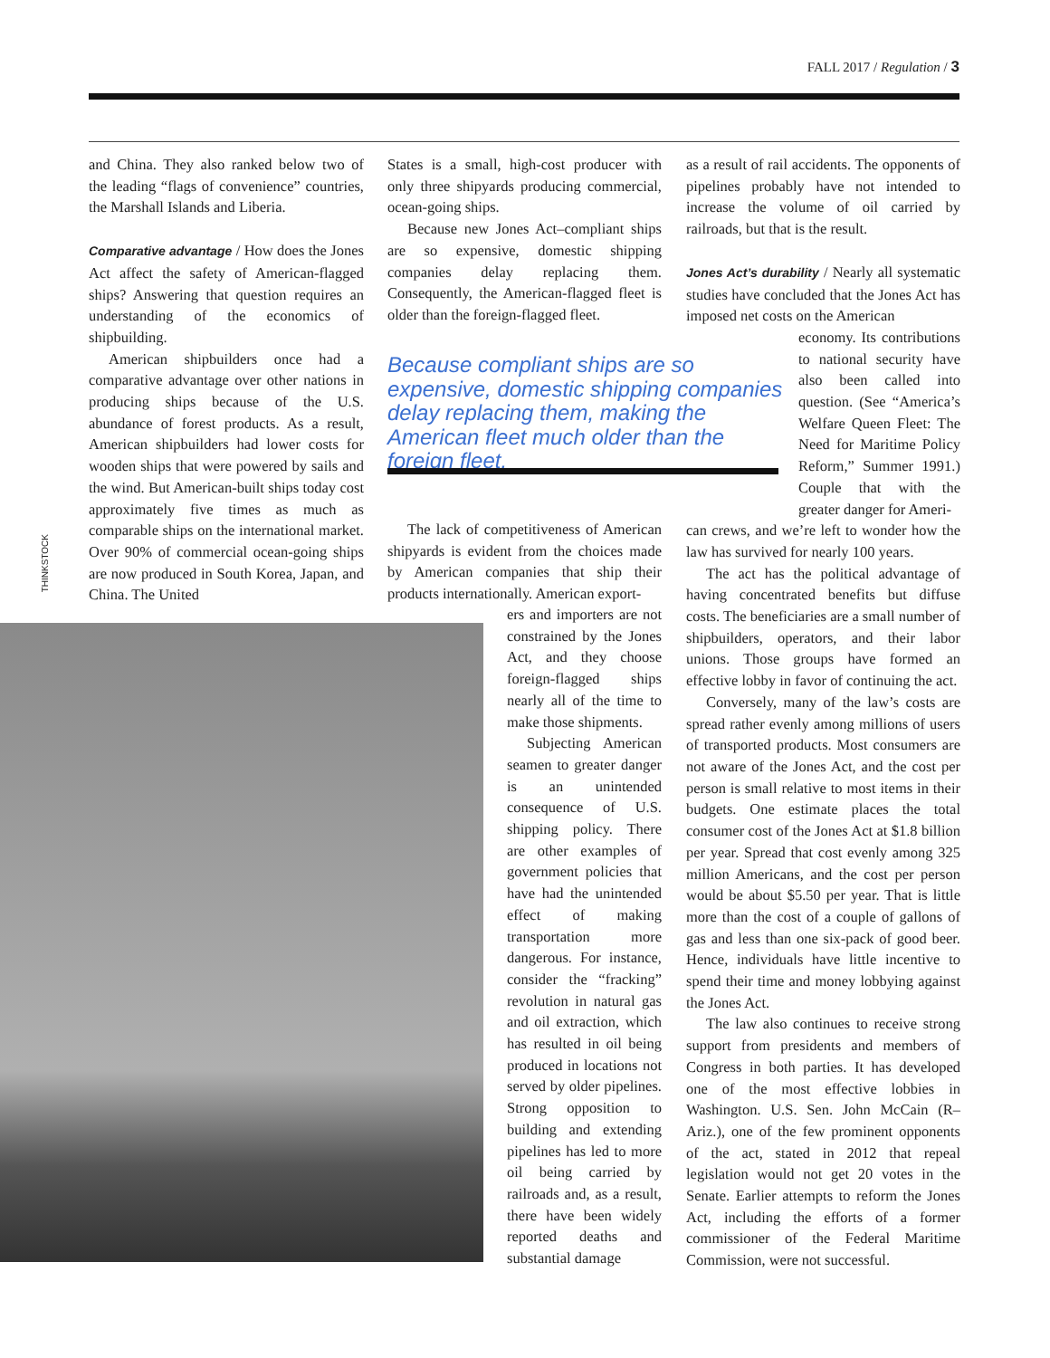FALL 2017 / Regulation / 3
THINKSTOCK
and China. They also ranked below two of the leading “flags of convenience” countries, the Marshall Islands and Liberia.
Comparative advantage / How does the Jones Act affect the safety of American-flagged ships? Answering that question requires an understanding of the economics of shipbuilding.
American shipbuilders once had a comparative advantage over other nations in producing ships because of the U.S. abundance of forest products. As a result, American shipbuilders had lower costs for wooden ships that were powered by sails and the wind. But American-built ships today cost approximately five times as much as comparable ships on the international market. Over 90% of commercial ocean-going ships are now produced in South Korea, Japan, and China. The United
States is a small, high-cost producer with only three shipyards producing commercial, ocean-going ships.
Because new Jones Act–compliant ships are so expensive, domestic shipping companies delay replacing them. Consequently, the American-flagged fleet is older than the foreign-flagged fleet.
Because compliant ships are so expensive, domestic shipping companies delay replacing them, making the American fleet much older than the foreign fleet.
The lack of competitiveness of American shipyards is evident from the choices made by American companies that ship their products internationally. American export-
ers and importers are not constrained by the Jones Act, and they choose foreign-flagged ships nearly all of the time to make those shipments.
Subjecting American seamen to greater danger is an unintended consequence of U.S. shipping policy. There are other examples of government policies that have had the unintended effect of making transportation more dangerous. For instance, consider the “fracking” revolution in natural gas and oil extraction, which has resulted in oil being produced in locations not served by older pipelines. Strong opposition to building and extending pipelines has led to more oil being carried by railroads and, as a result, there have been widely reported deaths and substantial damage
as a result of rail accidents. The opponents of pipelines probably have not intended to increase the volume of oil carried by railroads, but that is the result.
Jones Act’s durability / Nearly all systematic studies have concluded that the Jones Act has imposed net costs on the American
economy. Its contributions to national security have also been called into question. (See “America’s Welfare Queen Fleet: The Need for Maritime Policy Reform,” Summer 1991.) Couple that with the greater danger for Ameri-
can crews, and we’re left to wonder how the law has survived for nearly 100 years.
The act has the political advantage of having concentrated benefits but diffuse costs. The beneficiaries are a small number of shipbuilders, operators, and their labor unions. Those groups have formed an effective lobby in favor of continuing the act.
Conversely, many of the law’s costs are spread rather evenly among millions of users of transported products. Most consumers are not aware of the Jones Act, and the cost per person is small relative to most items in their budgets. One estimate places the total consumer cost of the Jones Act at $1.8 billion per year. Spread that cost evenly among 325 million Americans, and the cost per person would be about $5.50 per year. That is little more than the cost of a couple of gallons of gas and less than one six-pack of good beer. Hence, individuals have little incentive to spend their time and money lobbying against the Jones Act.
The law also continues to receive strong support from presidents and members of Congress in both parties. It has developed one of the most effective lobbies in Washington. U.S. Sen. John McCain (R–Ariz.), one of the few prominent opponents of the act, stated in 2012 that repeal legislation would not get 20 votes in the Senate. Earlier attempts to reform the Jones Act, including the efforts of a former commissioner of the Federal Maritime Commission, were not successful.